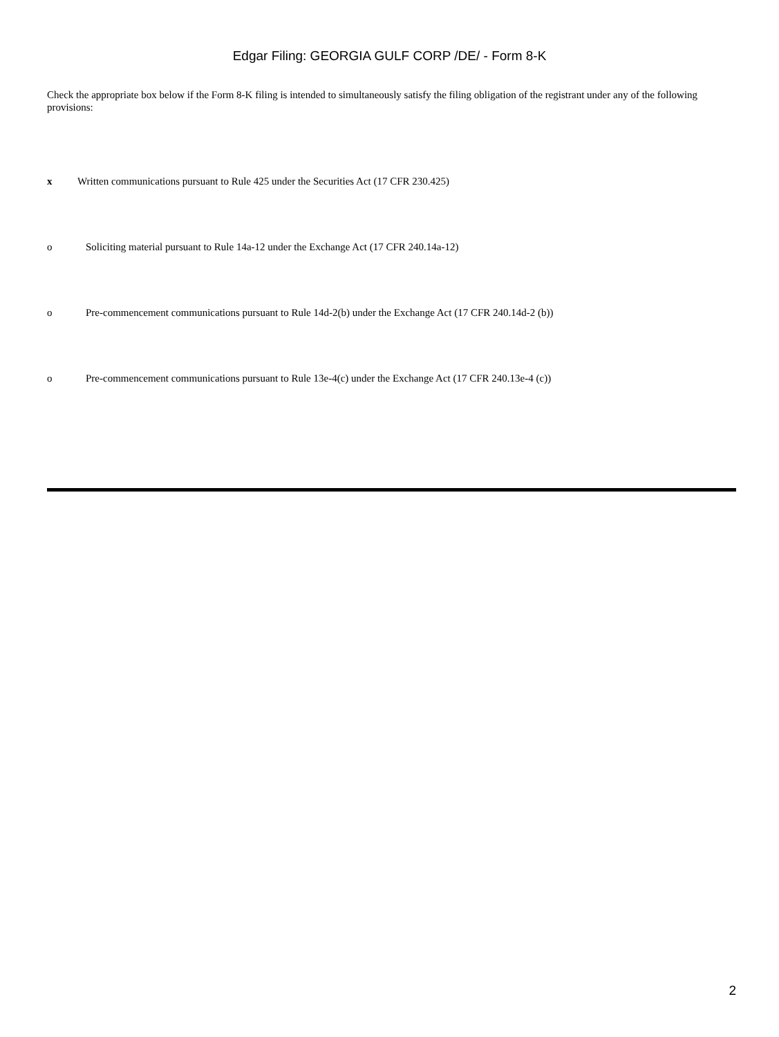Edgar Filing: GEORGIA GULF CORP /DE/ - Form 8-K
Check the appropriate box below if the Form 8-K filing is intended to simultaneously satisfy the filing obligation of the registrant under any of the following provisions:
x Written communications pursuant to Rule 425 under the Securities Act (17 CFR 230.425)
o Soliciting material pursuant to Rule 14a-12 under the Exchange Act (17 CFR 240.14a-12)
o Pre-commencement communications pursuant to Rule 14d-2(b) under the Exchange Act (17 CFR 240.14d-2 (b))
o Pre-commencement communications pursuant to Rule 13e-4(c) under the Exchange Act (17 CFR 240.13e-4 (c))
2